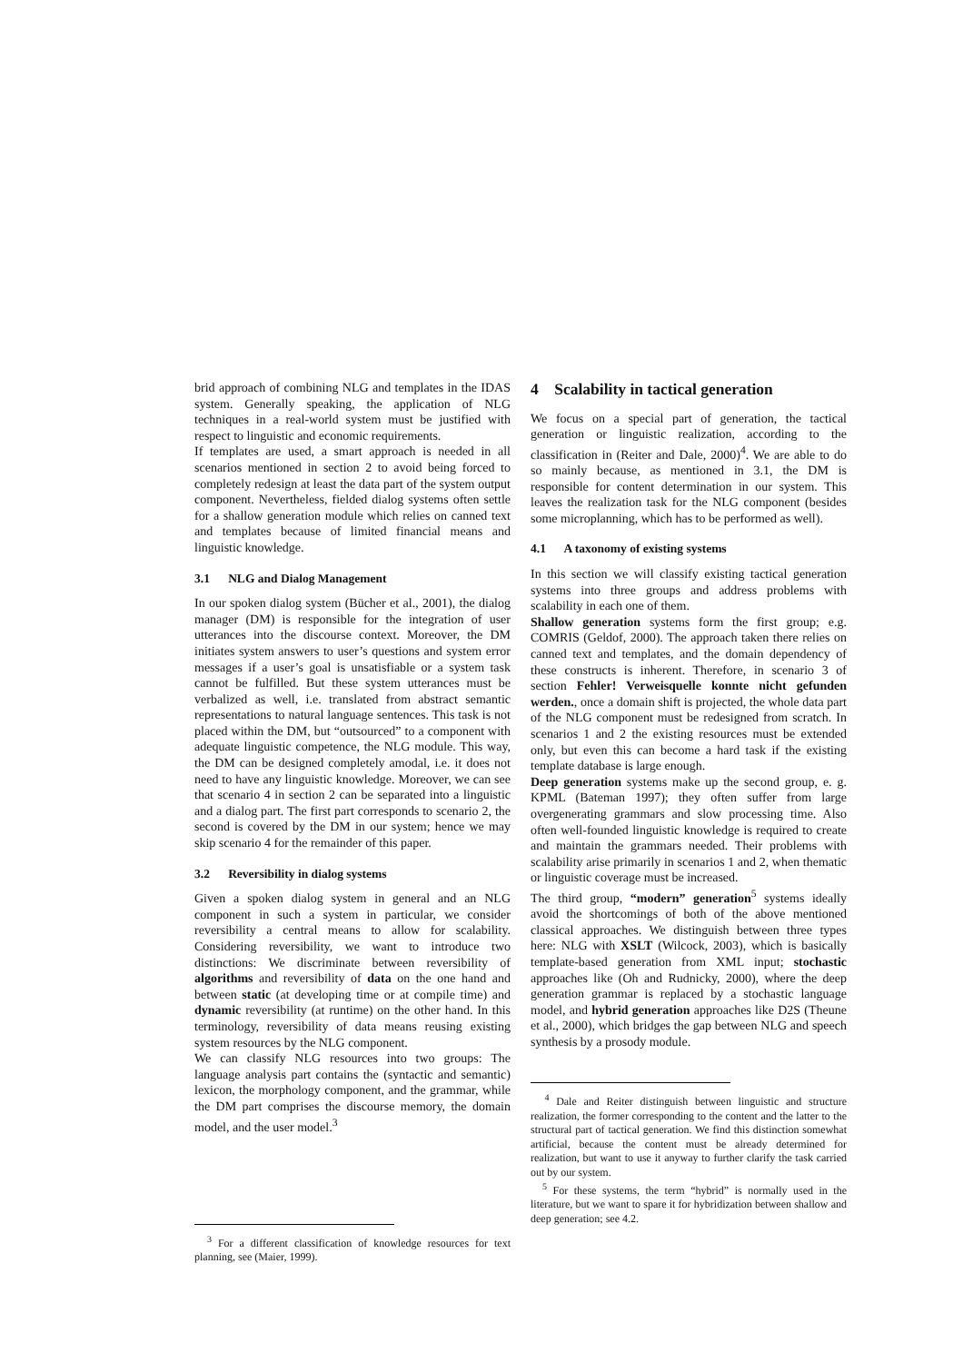brid approach of combining NLG and templates in the IDAS system. Generally speaking, the application of NLG techniques in a real-world system must be justified with respect to linguistic and economic requirements.
If templates are used, a smart approach is needed in all scenarios mentioned in section 2 to avoid being forced to completely redesign at least the data part of the system output component. Nevertheless, fielded dialog systems often settle for a shallow generation module which relies on canned text and templates because of limited financial means and linguistic knowledge.
3.1 NLG and Dialog Management
In our spoken dialog system (Bücher et al., 2001), the dialog manager (DM) is responsible for the integration of user utterances into the discourse context. Moreover, the DM initiates system answers to user’s questions and system error messages if a user’s goal is unsatisfiable or a system task cannot be fulfilled. But these system utterances must be verbalized as well, i.e. translated from abstract semantic representations to natural language sentences. This task is not placed within the DM, but “outsourced” to a component with adequate linguistic competence, the NLG module. This way, the DM can be designed completely amodal, i.e. it does not need to have any linguistic knowledge. Moreover, we can see that scenario 4 in section 2 can be separated into a linguistic and a dialog part. The first part corresponds to scenario 2, the second is covered by the DM in our system; hence we may skip scenario 4 for the remainder of this paper.
3.2 Reversibility in dialog systems
Given a spoken dialog system in general and an NLG component in such a system in particular, we consider reversibility a central means to allow for scalability. Considering reversibility, we want to introduce two distinctions: We discriminate between reversibility of algorithms and reversibility of data on the one hand and between static (at developing time or at compile time) and dynamic reversibility (at runtime) on the other hand. In this terminology, reversibility of data means reusing existing system resources by the NLG component.
We can classify NLG resources into two groups: The language analysis part contains the (syntactic and semantic) lexicon, the morphology component, and the grammar, while the DM part comprises the discourse memory, the domain model, and the user model.<sup>3</sup>
<sup>3</sup> For a different classification of knowledge resources for text planning, see (Maier, 1999).
4 Scalability in tactical generation
We focus on a special part of generation, the tactical generation or linguistic realization, according to the classification in (Reiter and Dale, 2000)<sup>4</sup>. We are able to do so mainly because, as mentioned in 3.1, the DM is responsible for content determination in our system. This leaves the realization task for the NLG component (besides some microplanning, which has to be performed as well).
4.1 A taxonomy of existing systems
In this section we will classify existing tactical generation systems into three groups and address problems with scalability in each one of them.
Shallow generation systems form the first group; e.g. COMRIS (Geldof, 2000). The approach taken there relies on canned text and templates, and the domain dependency of these constructs is inherent. Therefore, in scenario 3 of section Fehler! Verweisquelle konnte nicht gefunden werden., once a domain shift is projected, the whole data part of the NLG component must be redesigned from scratch. In scenarios 1 and 2 the existing resources must be extended only, but even this can become a hard task if the existing template database is large enough.
Deep generation systems make up the second group, e. g. KPML (Bateman 1997); they often suffer from large overgenerating grammars and slow processing time. Also often well-founded linguistic knowledge is required to create and maintain the grammars needed. Their problems with scalability arise primarily in scenarios 1 and 2, when thematic or linguistic coverage must be increased.
The third group, “modern” generation<sup>5</sup> systems ideally avoid the shortcomings of both of the above mentioned classical approaches. We distinguish between three types here: NLG with XSLT (Wilcock, 2003), which is basically template-based generation from XML input; stochastic approaches like (Oh and Rudnicky, 2000), where the deep generation grammar is replaced by a stochastic language model, and hybrid generation approaches like D2S (Theune et al., 2000), which bridges the gap between NLG and speech synthesis by a prosody module.
<sup>4</sup> Dale and Reiter distinguish between linguistic and structure realization, the former corresponding to the content and the latter to the structural part of tactical generation. We find this distinction somewhat artificial, because the content must be already determined for realization, but want to use it anyway to further clarify the task carried out by our system.
<sup>5</sup> For these systems, the term “hybrid” is normally used in the literature, but we want to spare it for hybridization between shallow and deep generation; see 4.2.